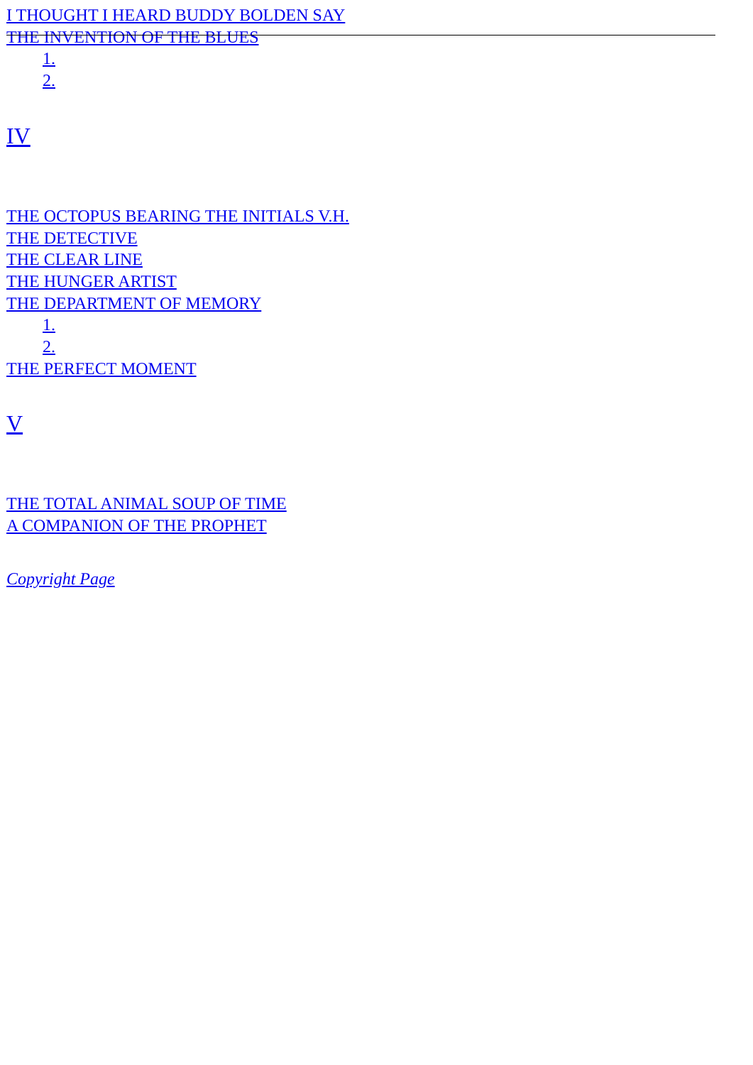I THOUGHT I HEARD BUDDY BOLDEN SAY
THE INVENTION OF THE BLUES
1.
2.
IV
THE OCTOPUS BEARING THE INITIALS V.H.
THE DETECTIVE
THE CLEAR LINE
THE HUNGER ARTIST
THE DEPARTMENT OF MEMORY
1.
2.
THE PERFECT MOMENT
V
THE TOTAL ANIMAL SOUP OF TIME
A COMPANION OF THE PROPHET
Copyright Page